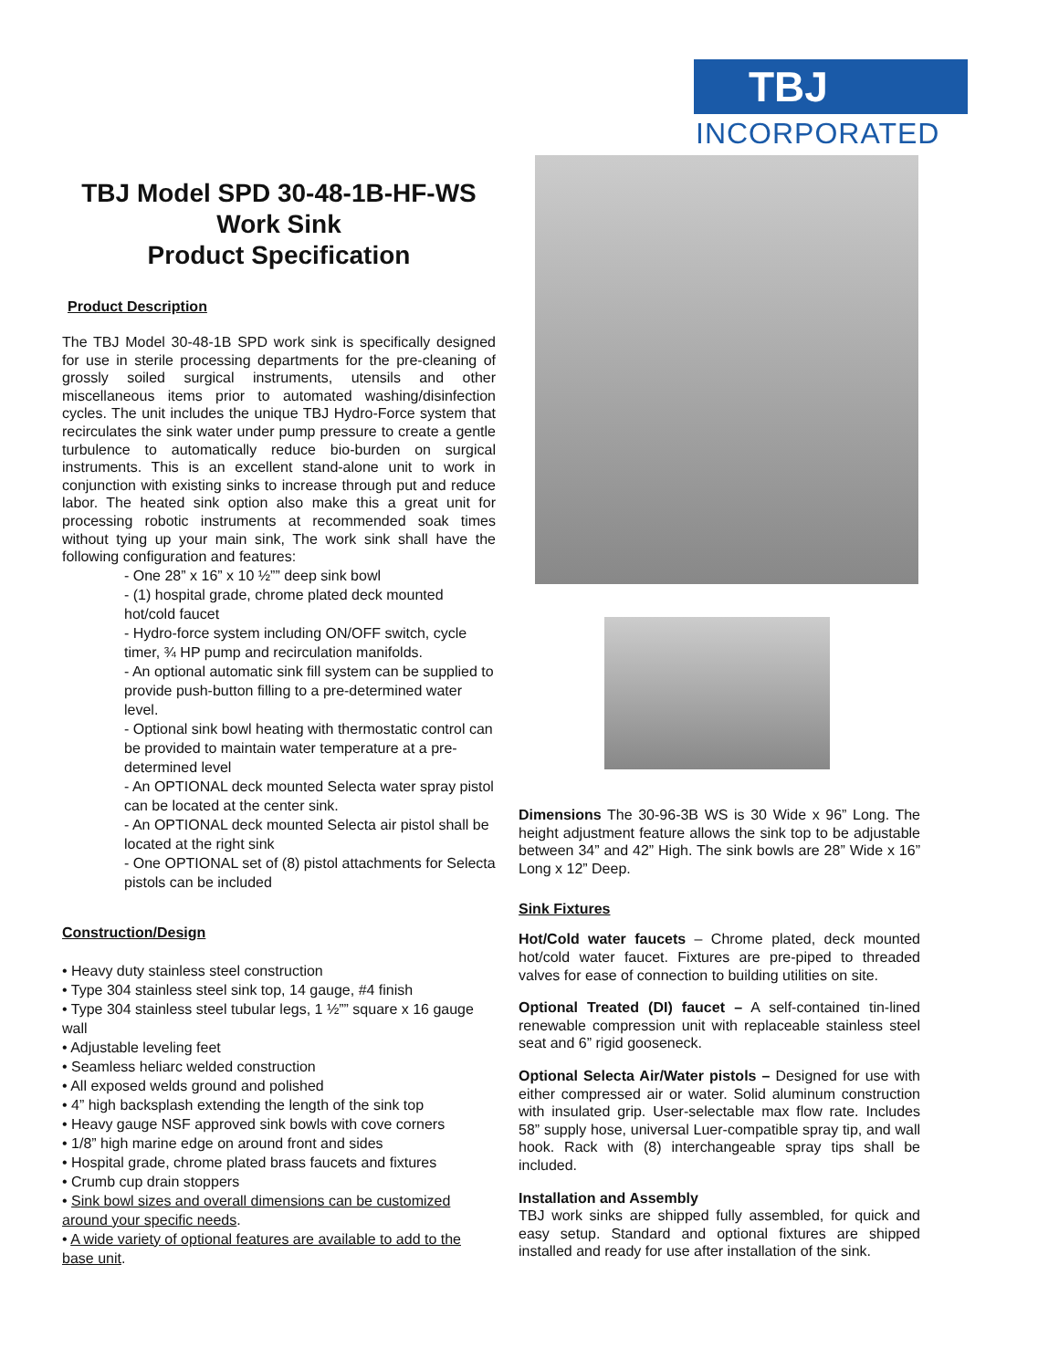TBJ
INCORPORATED
TBJ Model SPD 30-48-1B-HF-WS
Work Sink
Product Specification
Product Description
The TBJ Model 30-48-1B SPD work sink is specifically designed for use in sterile processing departments for the pre-cleaning of grossly soiled surgical instruments, utensils and other miscellaneous items prior to automated washing/disinfection cycles. The unit includes the unique TBJ Hydro-Force system that recirculates the sink water under pump pressure to create a gentle turbulence to automatically reduce bio-burden on surgical instruments. This is an excellent stand-alone unit to work in conjunction with existing sinks to increase through put and reduce labor. The heated sink option also make this a great unit for processing robotic instruments at recommended soak times without tying up your main sink, The work sink shall have the following configuration and features:
- One 28” x 16” x 10 ½”” deep sink bowl
- (1) hospital grade, chrome plated deck mounted hot/cold faucet
- Hydro-force system including ON/OFF switch, cycle timer, ¾ HP pump and recirculation manifolds.
- An optional automatic sink fill system can be supplied to provide push-button filling to a pre-determined water level.
- Optional sink bowl heating with thermostatic control can be provided to maintain water temperature at a pre-determined level
- An OPTIONAL deck mounted Selecta water spray pistol can be located at the center sink.
- An OPTIONAL deck mounted Selecta air pistol shall be located at the right sink
- One OPTIONAL set of (8) pistol attachments for Selecta pistols can be included
Construction/Design
• Heavy duty stainless steel construction
• Type 304 stainless steel sink top, 14 gauge, #4 finish
• Type 304 stainless steel tubular legs, 1 ½”” square x 16 gauge wall
• Adjustable leveling feet
• Seamless heliarc welded construction
• All exposed welds ground and polished
• 4” high backsplash extending the length of the sink top
• Heavy gauge NSF approved sink bowls with cove corners
• 1/8” high marine edge on around front and sides
• Hospital grade, chrome plated brass faucets and fixtures
• Crumb cup drain stoppers
• Sink bowl sizes and overall dimensions can be customized around your specific needs.
• A wide variety of optional features are available to add to the base unit.
Dimensions The 30-96-3B WS is 30 Wide x 96” Long. The height adjustment feature allows the sink top to be adjustable between 34” and 42” High. The sink bowls are 28” Wide x 16” Long x 12” Deep.
Sink Fixtures
Hot/Cold water faucets – Chrome plated, deck mounted hot/cold water faucet. Fixtures are pre-piped to threaded valves for ease of connection to building utilities on site.
Optional Treated (DI) faucet – A self-contained tin-lined renewable compression unit with replaceable stainless steel seat and 6” rigid gooseneck.
Optional Selecta Air/Water pistols – Designed for use with either compressed air or water. Solid aluminum construction with insulated grip. User-selectable max flow rate. Includes 58” supply hose, universal Luer-compatible spray tip, and wall hook. Rack with (8) interchangeable spray tips shall be included.
Installation and Assembly
TBJ work sinks are shipped fully assembled, for quick and easy setup. Standard and optional fixtures are shipped installed and ready for use after installation of the sink.